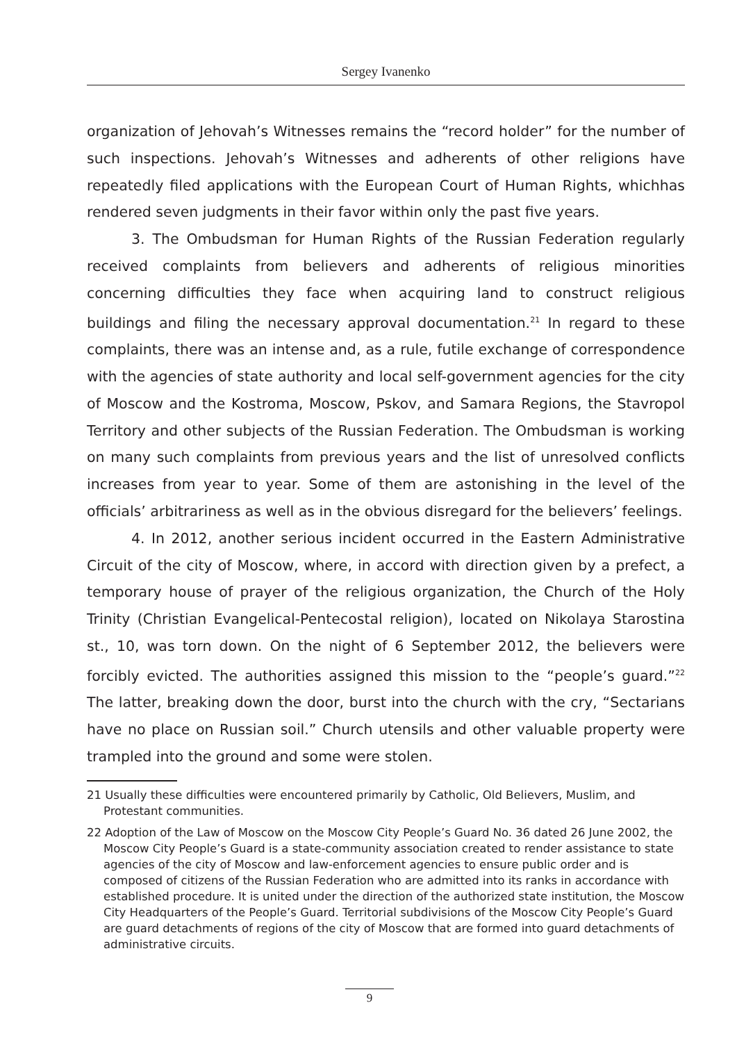Sergey Ivanenko
organization of Jehovah’s Witnesses remains the “record holder” for the number of such inspections. Jehovah’s Witnesses and adherents of other religions have repeatedly filed applications with the European Court of Human Rights, whichhas rendered seven judgments in their favor within only the past five years.
3. The Ombudsman for Human Rights of the Russian Federation regularly received complaints from believers and adherents of religious minorities concerning difficulties they face when acquiring land to construct religious buildings and filing the necessary approval documentation.<sup>21</sup> In regard to these complaints, there was an intense and, as a rule, futile exchange of correspondence with the agencies of state authority and local self-government agencies for the city of Moscow and the Kostroma, Moscow, Pskov, and Samara Regions, the Stavropol Territory and other subjects of the Russian Federation. The Ombudsman is working on many such complaints from previous years and the list of unresolved conflicts increases from year to year. Some of them are astonishing in the level of the officials’ arbitrariness as well as in the obvious disregard for the believers’ feelings.
4. In 2012, another serious incident occurred in the Eastern Administrative Circuit of the city of Moscow, where, in accord with direction given by a prefect, a temporary house of prayer of the religious organization, the Church of the Holy Trinity (Christian Evangelical-Pentecostal religion), located on Nikolaya Starostina st., 10, was torn down. On the night of 6 September 2012, the believers were forcibly evicted. The authorities assigned this mission to the “people’s guard.”<sup>22</sup> The latter, breaking down the door, burst into the church with the cry, “Sectarians have no place on Russian soil.” Church utensils and other valuable property were trampled into the ground and some were stolen.
21 Usually these difficulties were encountered primarily by Catholic, Old Believers, Muslim, and Protestant communities.
22 Adoption of the Law of Moscow on the Moscow City People’s Guard No. 36 dated 26 June 2002, the Moscow City People’s Guard is a state-community association created to render assistance to state agencies of the city of Moscow and law-enforcement agencies to ensure public order and is composed of citizens of the Russian Federation who are admitted into its ranks in accordance with established procedure. It is united under the direction of the authorized state institution, the Moscow City Headquarters of the People’s Guard. Territorial subdivisions of the Moscow City People’s Guard are guard detachments of regions of the city of Moscow that are formed into guard detachments of administrative circuits.
9